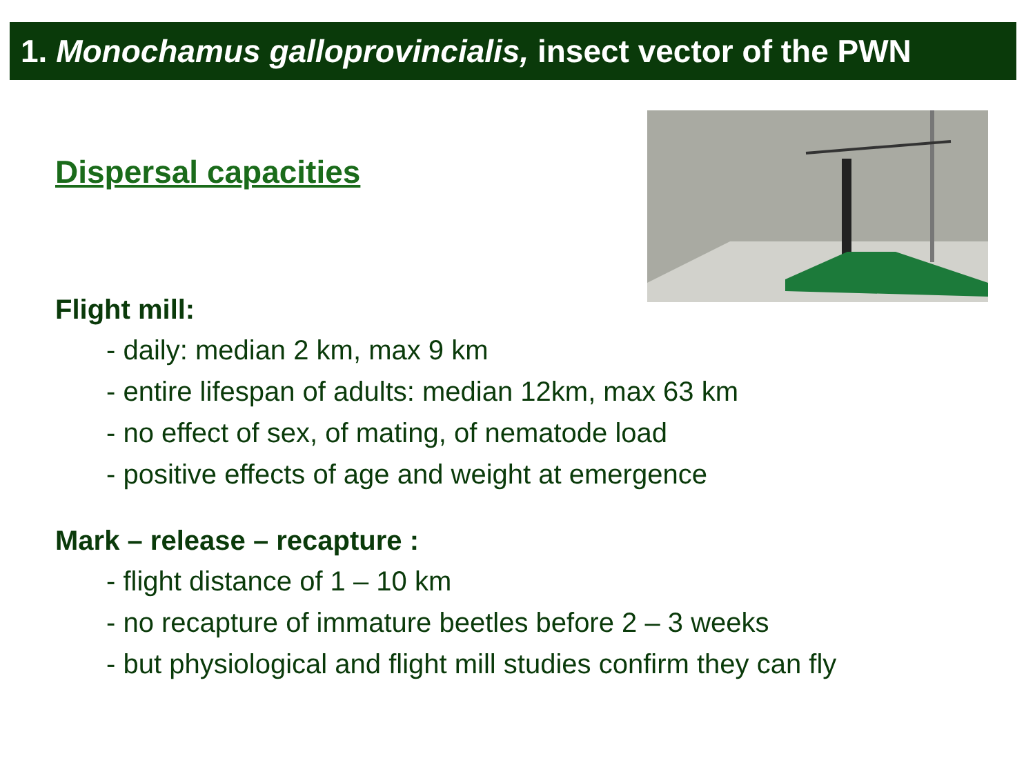1. Monochamus galloprovincialis, insect vector of the PWN
Dispersal capacities
Flight mill:
- daily: median 2 km, max 9 km
- entire lifespan of adults: median 12km, max 63 km
- no effect of sex, of mating, of nematode load
- positive effects of age and weight at emergence
Mark – release – recapture :
- flight distance of 1 – 10 km
- no recapture of immature beetles before 2 – 3 weeks
- but physiological and flight mill studies confirm they can fly